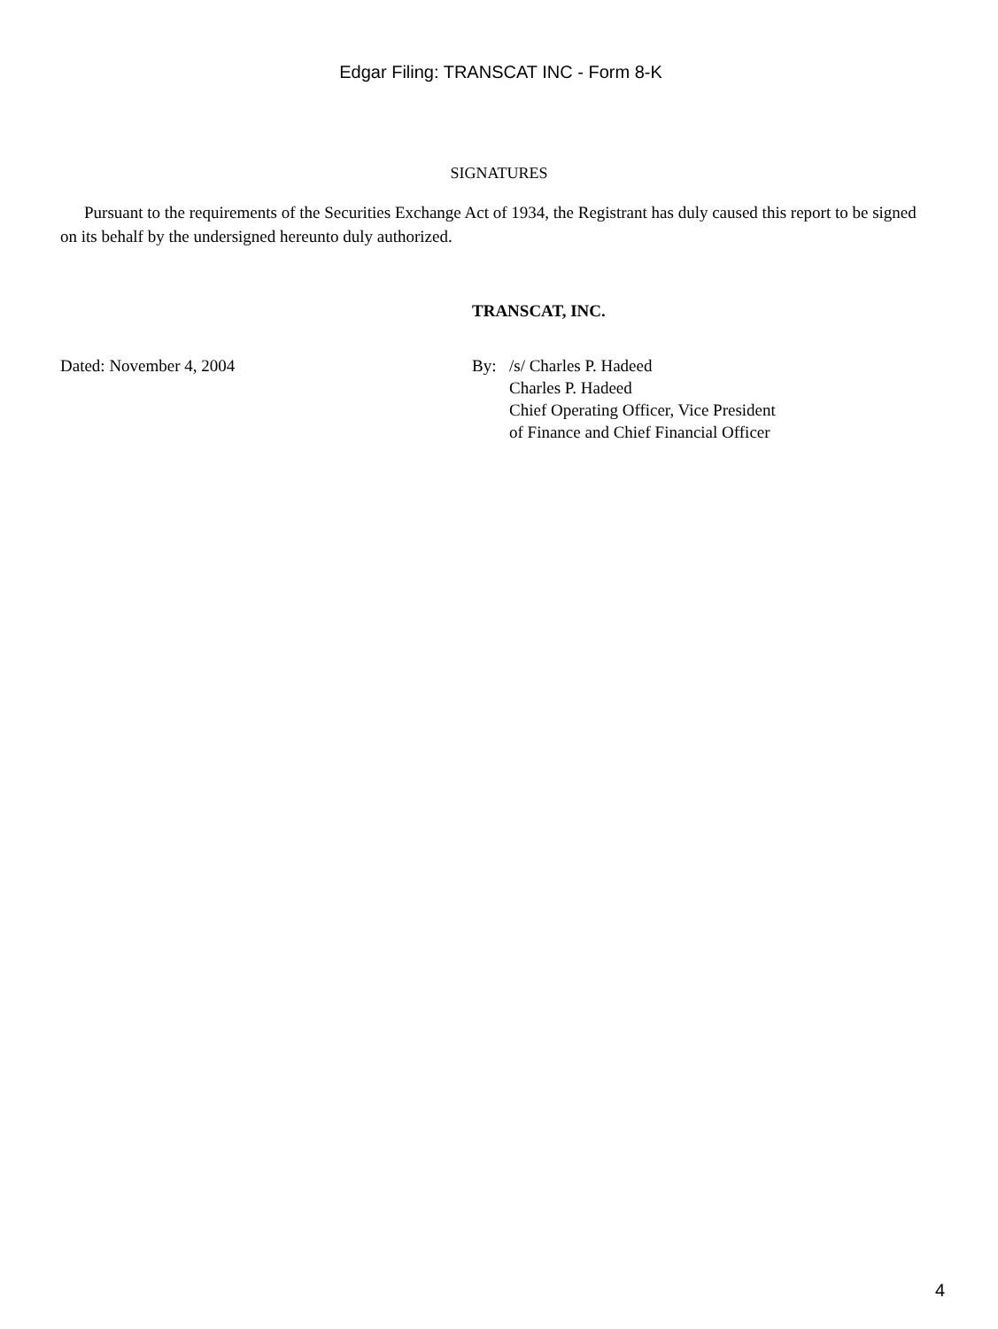Edgar Filing: TRANSCAT INC - Form 8-K
SIGNATURES
Pursuant to the requirements of the Securities Exchange Act of 1934, the Registrant has duly caused this report to be signed on its behalf by the undersigned hereunto duly authorized.
TRANSCAT, INC.
Dated: November 4, 2004 By: /s/ Charles P. Hadeed
Charles P. Hadeed
Chief Operating Officer, Vice President
of Finance and Chief Financial Officer
4